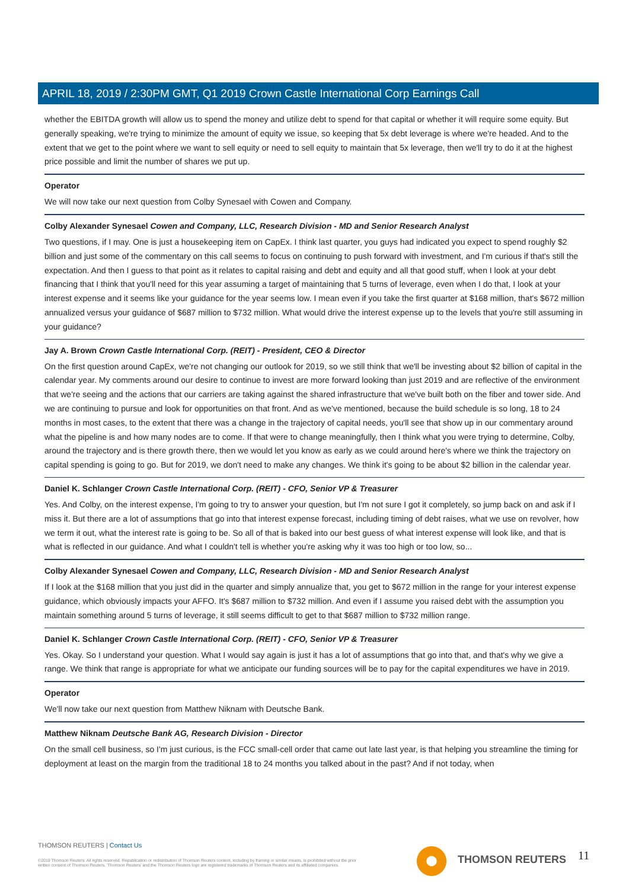APRIL 18, 2019 / 2:30PM GMT, Q1 2019 Crown Castle International Corp Earnings Call
whether the EBITDA growth will allow us to spend the money and utilize debt to spend for that capital or whether it will require some equity. But generally speaking, we're trying to minimize the amount of equity we issue, so keeping that 5x debt leverage is where we're headed. And to the extent that we get to the point where we want to sell equity or need to sell equity to maintain that 5x leverage, then we'll try to do it at the highest price possible and limit the number of shares we put up.
Operator
We will now take our next question from Colby Synesael with Cowen and Company.
Colby Alexander Synesael Cowen and Company, LLC, Research Division - MD and Senior Research Analyst
Two questions, if I may. One is just a housekeeping item on CapEx. I think last quarter, you guys had indicated you expect to spend roughly $2 billion and just some of the commentary on this call seems to focus on continuing to push forward with investment, and I'm curious if that's still the expectation. And then I guess to that point as it relates to capital raising and debt and equity and all that good stuff, when I look at your debt financing that I think that you'll need for this year assuming a target of maintaining that 5 turns of leverage, even when I do that, I look at your interest expense and it seems like your guidance for the year seems low. I mean even if you take the first quarter at $168 million, that's $672 million annualized versus your guidance of $687 million to $732 million. What would drive the interest expense up to the levels that you're still assuming in your guidance?
Jay A. Brown Crown Castle International Corp. (REIT) - President, CEO & Director
On the first question around CapEx, we're not changing our outlook for 2019, so we still think that we'll be investing about $2 billion of capital in the calendar year. My comments around our desire to continue to invest are more forward looking than just 2019 and are reflective of the environment that we're seeing and the actions that our carriers are taking against the shared infrastructure that we've built both on the fiber and tower side. And we are continuing to pursue and look for opportunities on that front. And as we've mentioned, because the build schedule is so long, 18 to 24 months in most cases, to the extent that there was a change in the trajectory of capital needs, you'll see that show up in our commentary around what the pipeline is and how many nodes are to come. If that were to change meaningfully, then I think what you were trying to determine, Colby, around the trajectory and is there growth there, then we would let you know as early as we could around here's where we think the trajectory on capital spending is going to go. But for 2019, we don't need to make any changes. We think it's going to be about $2 billion in the calendar year.
Daniel K. Schlanger Crown Castle International Corp. (REIT) - CFO, Senior VP & Treasurer
Yes. And Colby, on the interest expense, I'm going to try to answer your question, but I'm not sure I got it completely, so jump back on and ask if I miss it. But there are a lot of assumptions that go into that interest expense forecast, including timing of debt raises, what we use on revolver, how we term it out, what the interest rate is going to be. So all of that is baked into our best guess of what interest expense will look like, and that is what is reflected in our guidance. And what I couldn't tell is whether you're asking why it was too high or too low, so...
Colby Alexander Synesael Cowen and Company, LLC, Research Division - MD and Senior Research Analyst
If I look at the $168 million that you just did in the quarter and simply annualize that, you get to $672 million in the range for your interest expense guidance, which obviously impacts your AFFO. It's $687 million to $732 million. And even if I assume you raised debt with the assumption you maintain something around 5 turns of leverage, it still seems difficult to get to that $687 million to $732 million range.
Daniel K. Schlanger Crown Castle International Corp. (REIT) - CFO, Senior VP & Treasurer
Yes. Okay. So I understand your question. What I would say again is just it has a lot of assumptions that go into that, and that's why we give a range. We think that range is appropriate for what we anticipate our funding sources will be to pay for the capital expenditures we have in 2019.
Operator
We'll now take our next question from Matthew Niknam with Deutsche Bank.
Matthew Niknam Deutsche Bank AG, Research Division - Director
On the small cell business, so I'm just curious, is the FCC small-cell order that came out late last year, is that helping you streamline the timing for deployment at least on the margin from the traditional 18 to 24 months you talked about in the past? And if not today, when
THOMSON REUTERS | Contact Us
©2019 Thomson Reuters. All rights reserved. Republication or redistribution of Thomson Reuters content, including by framing or similar means, is prohibited without the prior written consent of Thomson Reuters. 'Thomson Reuters' and the Thomson Reuters logo are registered trademarks of Thomson Reuters and its affiliated companies.
THOMSON REUTERS 11